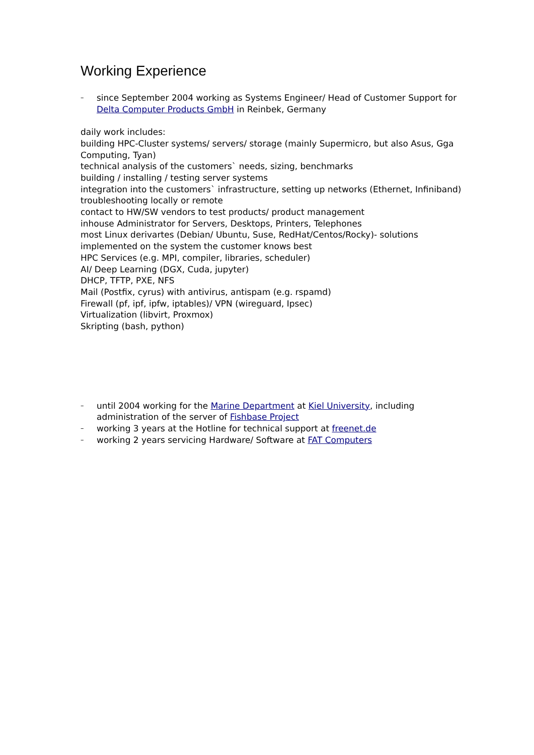Working Experience
– since September 2004 working as Systems Engineer/ Head of Customer Support for Delta Computer Products GmbH in Reinbek, Germany
daily work includes:
building HPC-Cluster systems/ servers/ storage (mainly Supermicro, but also Asus, Gga Computing, Tyan)
technical analysis of the customers` needs, sizing, benchmarks
building / installing / testing server systems
integration into the customers` infrastructure, setting up networks (Ethernet, Infiniband)
troubleshooting locally or remote
contact to HW/SW vendors to test products/ product management
inhouse Administrator for Servers, Desktops, Printers, Telephones
most Linux derivartes (Debian/ Ubuntu, Suse, RedHat/Centos/Rocky)- solutions implemented on the system the customer knows best
HPC Services (e.g. MPI, compiler, libraries, scheduler)
AI/ Deep Learning (DGX, Cuda, jupyter)
DHCP, TFTP, PXE, NFS
Mail (Postfix, cyrus) with antivirus, antispam (e.g. rspamd)
Firewall (pf, ipf, ipfw, iptables)/ VPN (wireguard, Ipsec)
Virtualization (libvirt, Proxmox)
Skripting (bash, python)
– until 2004 working for the Marine Department at Kiel University, including administration of the server of Fishbase Project
– working 3 years at the Hotline for technical support at freenet.de
– working 2 years servicing Hardware/ Software at FAT Computers